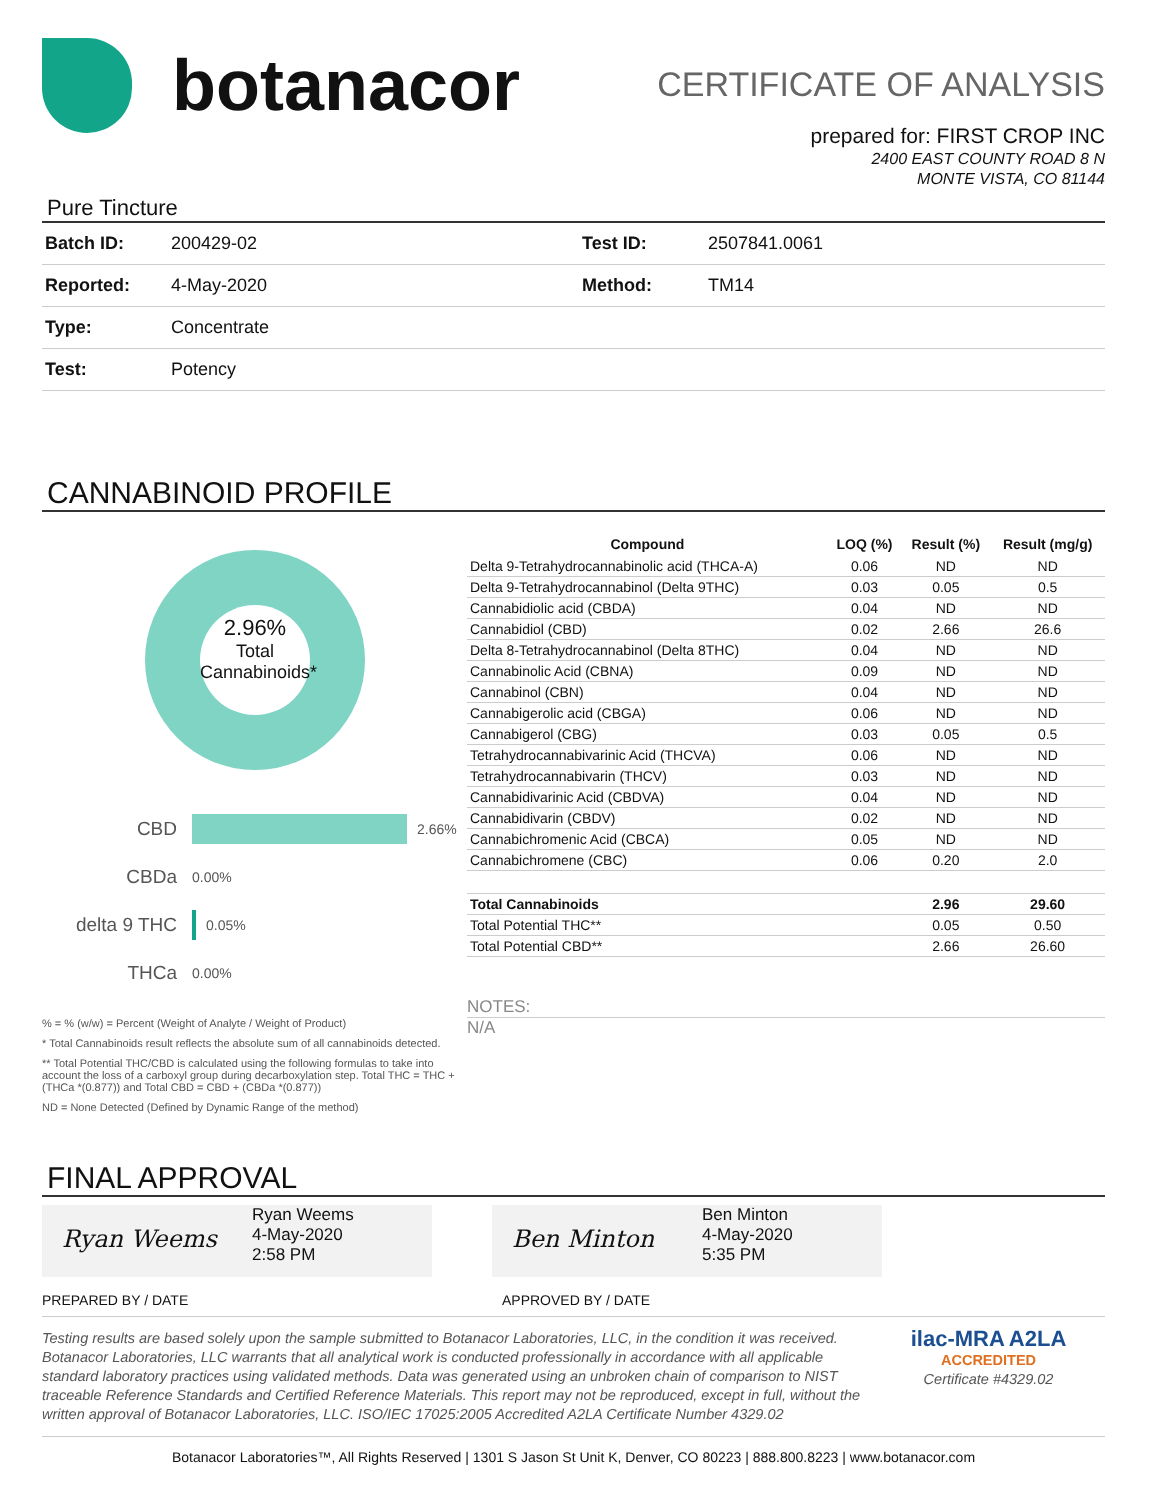botanacor
CERTIFICATE OF ANALYSIS
prepared for: FIRST CROP INC
2400 EAST COUNTY ROAD 8 N
MONTE VISTA, CO 81144
Pure Tincture
| Batch ID: | 200429-02 | Test ID: | 2507841.0061 |
| Reported: | 4-May-2020 | Method: | TM14 |
| Type: | Concentrate | | |
| Test: | Potency | | |
CANNABINOID PROFILE
2.96%
Total
Cannabinoids*
CBD 2.66%
CBDa 0.00%
delta 9 THC 0.05%
THCa 0.00%
% = % (w/w) = Percent (Weight of Analyte / Weight of Product)
* Total Cannabinoids result reflects the absolute sum of all cannabinoids detected.
** Total Potential THC/CBD is calculated using the following formulas to take into account the loss of a carboxyl group during decarboxylation step. Total THC = THC + (THCa *(0.877)) and Total CBD = CBD + (CBDa *(0.877))
ND = None Detected (Defined by Dynamic Range of the method)
| Compound | LOQ (%) | Result (%) | Result (mg/g) |
| --- | --- | --- | --- |
| Delta 9-Tetrahydrocannabinolic acid (THCA-A) | 0.06 | ND | ND |
| Delta 9-Tetrahydrocannabinol (Delta 9THC) | 0.03 | 0.05 | 0.5 |
| Cannabidiolic acid (CBDA) | 0.04 | ND | ND |
| Cannabidiol (CBD) | 0.02 | 2.66 | 26.6 |
| Delta 8-Tetrahydrocannabinol (Delta 8THC) | 0.04 | ND | ND |
| Cannabinolic Acid (CBNA) | 0.09 | ND | ND |
| Cannabinol (CBN) | 0.04 | ND | ND |
| Cannabigerolic acid (CBGA) | 0.06 | ND | ND |
| Cannabigerol (CBG) | 0.03 | 0.05 | 0.5 |
| Tetrahydrocannabivarinic Acid (THCVA) | 0.06 | ND | ND |
| Tetrahydrocannabivarin (THCV) | 0.03 | ND | ND |
| Cannabidivarinic Acid (CBDVA) | 0.04 | ND | ND |
| Cannabidivarin (CBDV) | 0.02 | ND | ND |
| Cannabichromenic Acid (CBCA) | 0.05 | ND | ND |
| Cannabichromene (CBC) | 0.06 | 0.20 | 2.0 |
| Total Cannabinoids | | 2.96 | 29.60 |
| Total Potential THC** | | 0.05 | 0.50 |
| Total Potential CBD** | | 2.66 | 26.60 |
NOTES:
N/A
FINAL APPROVAL
Ryan Weems
Ryan Weems
4-May-2020
2:58 PM
Ben Minton
Ben Minton
4-May-2020
5:35 PM
PREPARED BY / DATE APPROVED BY / DATE
Testing results are based solely upon the sample submitted to Botanacor Laboratories, LLC, in the condition it was received. Botanacor Laboratories, LLC warrants that all analytical work is conducted professionally in accordance with all applicable standard laboratory practices using validated methods. Data was generated using an unbroken chain of comparison to NIST traceable Reference Standards and Certified Reference Materials. This report may not be reproduced, except in full, without the written approval of Botanacor Laboratories, LLC. ISO/IEC 17025:2005 Accredited A2LA Certificate Number 4329.02
ilac-MRA A2LA
ACCREDITED
Certificate #4329.02
Botanacor Laboratories™, All Rights Reserved | 1301 S Jason St Unit K, Denver, CO 80223 | 888.800.8223 | www.botanacor.com